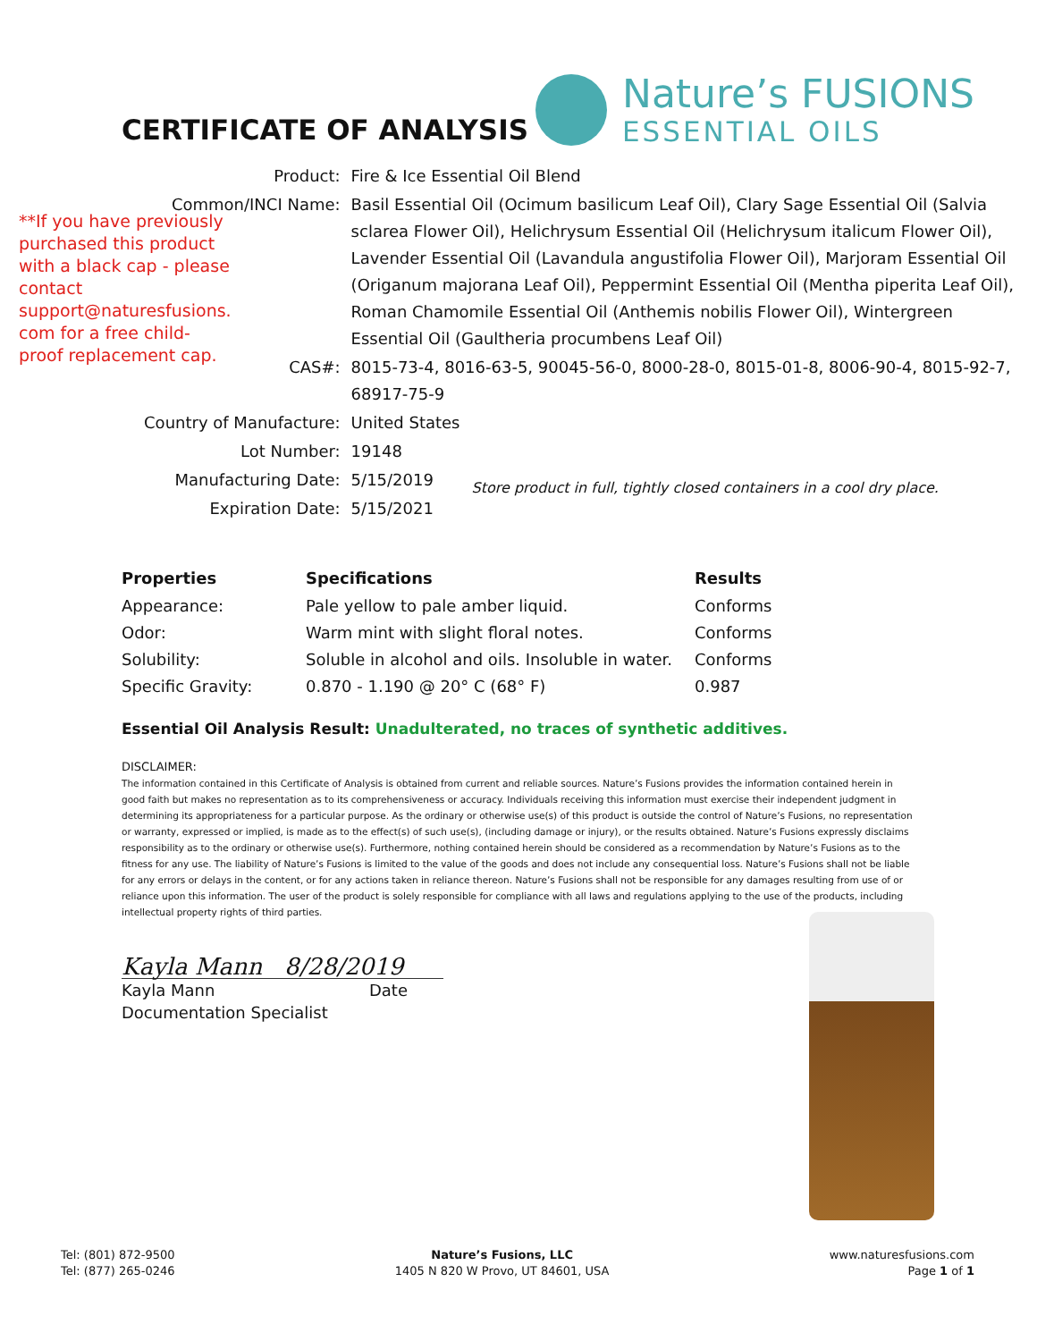CERTIFICATE OF ANALYSIS
Nature’s FUSIONS
ESSENTIAL OILS
**If you have previously purchased this product with a black cap - please contact support@naturesfusions. com for a free child-proof replacement cap.
| Product: | Fire & Ice Essential Oil Blend | |
| Common/INCI Name: | Basil Essential Oil (Ocimum basilicum Leaf Oil), Clary Sage Essential Oil (Salvia sclarea Flower Oil), Helichrysum Essential Oil (Helichrysum italicum Flower Oil), Lavender Essential Oil (Lavandula angustifolia Flower Oil), Marjoram Essential Oil (Origanum majorana Leaf Oil), Peppermint Essential Oil (Mentha piperita Leaf Oil), Roman Chamomile Essential Oil (Anthemis nobilis Flower Oil), Wintergreen Essential Oil (Gaultheria procumbens Leaf Oil) | |
| CAS#: | 8015-73-4, 8016-63-5, 90045-56-0, 8000-28-0, 8015-01-8, 8006-90-4, 8015-92-7, 68917-75-9 | |
| Country of Manufacture: | United States | |
| Lot Number: | 19148 | |
| Manufacturing Date: | 5/15/2019 | Store product in full, tightly closed containers in a cool dry place. |
| Expiration Date: | 5/15/2021 | |
| Properties | Specifications | Results |
| --- | --- | --- |
| Appearance: | Pale yellow to pale amber liquid. | Conforms |
| Odor: | Warm mint with slight floral notes. | Conforms |
| Solubility: | Soluble in alcohol and oils. Insoluble in water. | Conforms |
| Specific Gravity: | 0.870 - 1.190 @ 20° C (68° F) | 0.987 |
Essential Oil Analysis Result: Unadulterated, no traces of synthetic additives.
DISCLAIMER:
The information contained in this Certificate of Analysis is obtained from current and reliable sources. Nature’s Fusions provides the information contained herein in good faith but makes no representation as to its comprehensiveness or accuracy. Individuals receiving this information must exercise their independent judgment in determining its appropriateness for a particular purpose. As the ordinary or otherwise use(s) of this product is outside the control of Nature’s Fusions, no representation or warranty, expressed or implied, is made as to the effect(s) of such use(s), (including damage or injury), or the results obtained. Nature’s Fusions expressly disclaims responsibility as to the ordinary or otherwise use(s). Furthermore, nothing contained herein should be considered as a recommendation by Nature’s Fusions as to the fitness for any use. The liability of Nature’s Fusions is limited to the value of the goods and does not include any consequential loss. Nature’s Fusions shall not be liable for any errors or delays in the content, or for any actions taken in reliance thereon. Nature’s Fusions shall not be responsible for any damages resulting from use of or reliance upon this information. The user of the product is solely responsible for compliance with all laws and regulations applying to the use of the products, including intellectual property rights of third parties.
Kayla Mann 8/28/2019
Kayla Mann Date
Documentation Specialist
Tel: (801) 872-9500
Tel: (877) 265-0246
Nature’s Fusions, LLC
1405 N 820 W Provo, UT 84601, USA
www.naturesfusions.com
Page 1 of 1